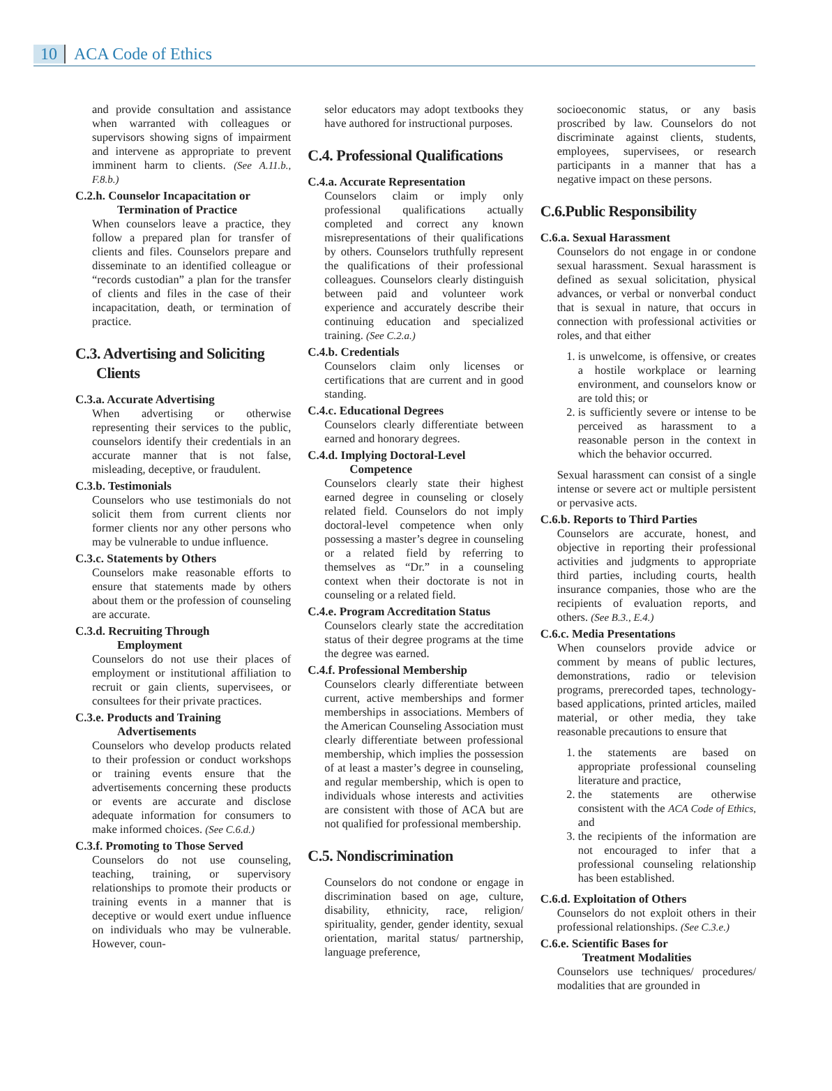10 ACA Code of Ethics
and provide consultation and assistance when warranted with colleagues or supervisors showing signs of impairment and intervene as appropriate to prevent imminent harm to clients. (See A.11.b., F.8.b.)
C.2.h. Counselor Incapacitation or
Termination of Practice
When counselors leave a practice, they follow a prepared plan for transfer of clients and files. Counselors prepare and disseminate to an identified colleague or “records custodian” a plan for the transfer of clients and files in the case of their incapacitation, death, or termination of practice.
C.3. Advertising and Soliciting
Clients
C.3.a. Accurate Advertising
When advertising or otherwise representing their services to the public, counselors identify their credentials in an accurate manner that is not false, misleading, deceptive, or fraudulent.
C.3.b. Testimonials
Counselors who use testimonials do not solicit them from current clients nor former clients nor any other persons who may be vulnerable to undue influence.
C.3.c. Statements by Others
Counselors make reasonable efforts to ensure that statements made by others about them or the profession of counseling are accurate.
C.3.d. Recruiting Through
Employment
Counselors do not use their places of employment or institutional affiliation to recruit or gain clients, supervisees, or consultees for their private practices.
C.3.e. Products and Training
Advertisements
Counselors who develop products related to their profession or conduct workshops or training events ensure that the advertisements concerning these products or events are accurate and disclose adequate information for consumers to make informed choices. (See C.6.d.)
C.3.f. Promoting to Those Served
Counselors do not use counseling, teaching, training, or supervisory relationships to promote their products or training events in a manner that is deceptive or would exert undue influence on individuals who may be vulnerable. However, coun-
selor educators may adopt textbooks they have authored for instructional purposes.
C.4. Professional Qualifications
C.4.a. Accurate Representation
Counselors claim or imply only professional qualifications actually completed and correct any known misrepresentations of their qualifications by others. Counselors truthfully represent the qualifications of their professional colleagues. Counselors clearly distinguish between paid and volunteer work experience and accurately describe their continuing education and specialized training. (See C.2.a.)
C.4.b. Credentials
Counselors claim only licenses or certifications that are current and in good standing.
C.4.c. Educational Degrees
Counselors clearly differentiate between earned and honorary degrees.
C.4.d. Implying Doctoral-Level
Competence
Counselors clearly state their highest earned degree in counseling or closely related field. Counselors do not imply doctoral-level competence when only possessing a master’s degree in counseling or a related field by referring to themselves as “Dr.” in a counseling context when their doctorate is not in counseling or a related field.
C.4.e. Program Accreditation Status
Counselors clearly state the accreditation status of their degree programs at the time the degree was earned.
C.4.f. Professional Membership
Counselors clearly differentiate between current, active memberships and former memberships in associations. Members of the American Counseling Association must clearly differentiate between professional membership, which implies the possession of at least a master’s degree in counseling, and regular membership, which is open to individuals whose interests and activities are consistent with those of ACA but are not qualified for professional membership.
C.5. Nondiscrimination
Counselors do not condone or engage in discrimination based on age, culture, disability, ethnicity, race, religion/ spirituality, gender, gender identity, sexual orientation, marital status/ partnership, language preference,
socioeconomic status, or any basis proscribed by law. Counselors do not discriminate against clients, students, employees, supervisees, or research participants in a manner that has a negative impact on these persons.
C.6.Public Responsibility
C.6.a. Sexual Harassment
Counselors do not engage in or condone sexual harassment. Sexual harassment is defined as sexual solicitation, physical advances, or verbal or nonverbal conduct that is sexual in nature, that occurs in connection with professional activities or roles, and that either
1. is unwelcome, is offensive, or creates a hostile workplace or learning environment, and counselors know or are told this; or
2. is sufficiently severe or intense to be perceived as harassment to a reasonable person in the context in which the behavior occurred.
Sexual harassment can consist of a single intense or severe act or multiple persistent or pervasive acts.
C.6.b. Reports to Third Parties
Counselors are accurate, honest, and objective in reporting their professional activities and judgments to appropriate third parties, including courts, health insurance companies, those who are the recipients of evaluation reports, and others. (See B.3., E.4.)
C.6.c. Media Presentations
When counselors provide advice or comment by means of public lectures, demonstrations, radio or television programs, prerecorded tapes, technology-based applications, printed articles, mailed material, or other media, they take reasonable precautions to ensure that
1. the statements are based on appropriate professional counseling literature and practice,
2. the statements are otherwise consistent with the ACA Code of Ethics, and
3. the recipients of the information are not encouraged to infer that a professional counseling relationship has been established.
C.6.d. Exploitation of Others
Counselors do not exploit others in their professional relationships. (See C.3.e.)
C.6.e. Scientific Bases for
Treatment Modalities
Counselors use techniques/ procedures/ modalities that are grounded in